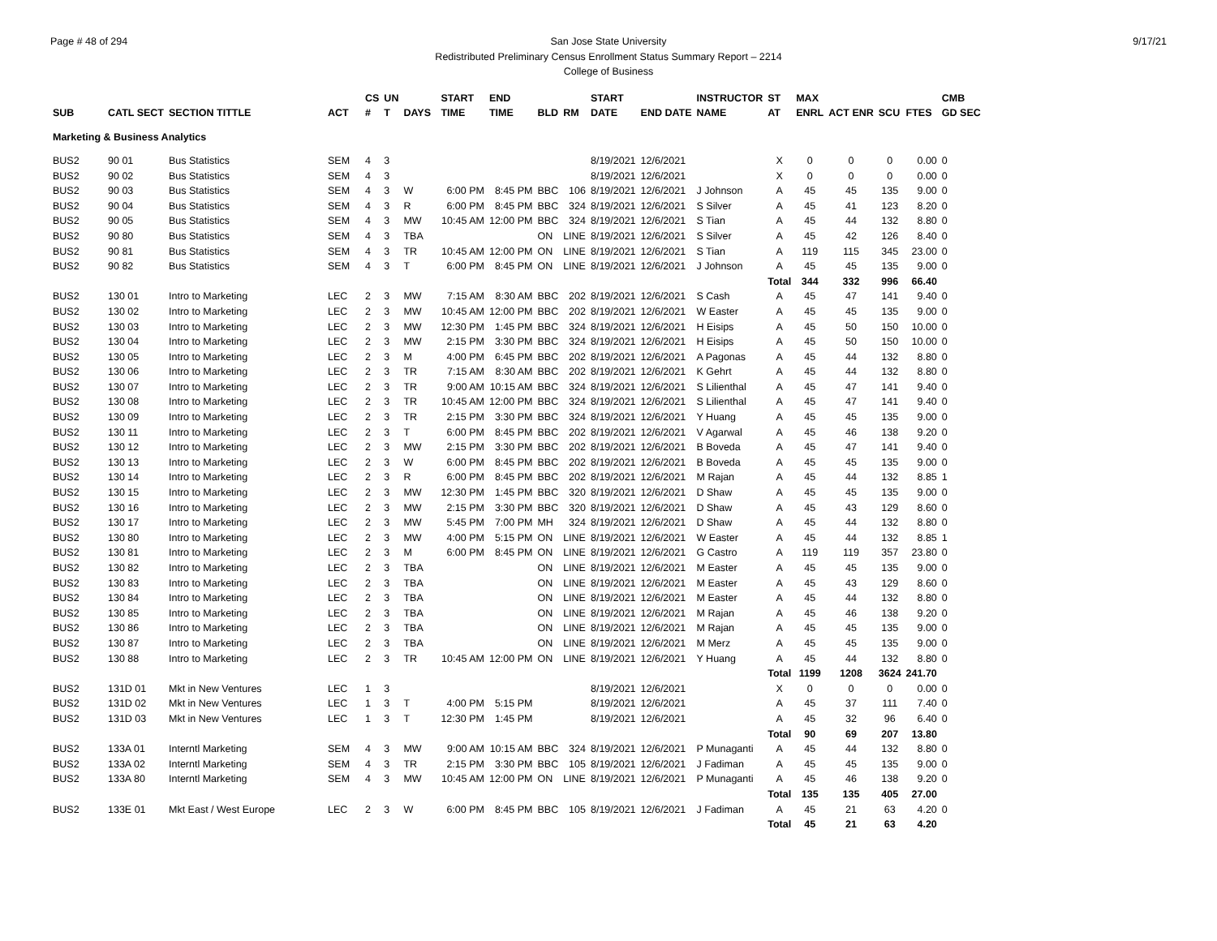Page # 48 of 294 9/17/21 San Jose State University
Redistributed Preliminary Census Enrollment Status Summary Report – 2214
College of Business
| | | | | CS | UN | | START | END | | | START | | INSTRUCTOR | ST | MAX | | | | CMB |
| --- | --- | --- | --- | --- | --- | --- | --- | --- | --- | --- | --- | --- | --- | --- | --- | --- | --- | --- | --- |
| SUB | CATL SECT | SECTION TITTLE | ACT | # | T | DAYS | TIME | TIME | BLD | RM | DATE | END DATE | NAME | AT | ENRL | ACT ENR | SCU | FTES | GD SEC |
| Marketing & Business Analytics | | | | | | | | | | | | | | | | | | | |
| BUS2 | 90 01 | Bus Statistics | SEM | 4 | 3 | | | | | | 8/19/2021 | 12/6/2021 | | X | 0 | 0 | 0 | 0.00 | 0 |
| BUS2 | 90 02 | Bus Statistics | SEM | 4 | 3 | | | | | | 8/19/2021 | 12/6/2021 | | X | 0 | 0 | 0 | 0.00 | 0 |
| BUS2 | 90 03 | Bus Statistics | SEM | 4 | 3 | W | 6:00 PM | 8:45 PM | BBC | 106 | 8/19/2021 | 12/6/2021 | J Johnson | A | 45 | 45 | 135 | 9.00 | 0 |
| BUS2 | 90 04 | Bus Statistics | SEM | 4 | 3 | R | 6:00 PM | 8:45 PM | BBC | 324 | 8/19/2021 | 12/6/2021 | S Silver | A | 45 | 41 | 123 | 8.20 | 0 |
| BUS2 | 90 05 | Bus Statistics | SEM | 4 | 3 | MW | 10:45 AM | 12:00 PM | BBC | 324 | 8/19/2021 | 12/6/2021 | S Tian | A | 45 | 44 | 132 | 8.80 | 0 |
| BUS2 | 90 80 | Bus Statistics | SEM | 4 | 3 | TBA | | | ON | LINE | 8/19/2021 | 12/6/2021 | S Silver | A | 45 | 42 | 126 | 8.40 | 0 |
| BUS2 | 90 81 | Bus Statistics | SEM | 4 | 3 | TR | 10:45 AM | 12:00 PM | ON | LINE | 8/19/2021 | 12/6/2021 | S Tian | A | 119 | 115 | 345 | 23.00 | 0 |
| BUS2 | 90 82 | Bus Statistics | SEM | 4 | 3 | T | 6:00 PM | 8:45 PM | ON | LINE | 8/19/2021 | 12/6/2021 | J Johnson | A | 45 | 45 | 135 | 9.00 | 0 |
| | | | | | | | | | | | | | | Total | 344 | 332 | 996 | 66.40 | |
| BUS2 | 130 01 | Intro to Marketing | LEC | 2 | 3 | MW | 7:15 AM | 8:30 AM | BBC | 202 | 8/19/2021 | 12/6/2021 | S Cash | A | 45 | 47 | 141 | 9.40 | 0 |
| BUS2 | 130 02 | Intro to Marketing | LEC | 2 | 3 | MW | 10:45 AM | 12:00 PM | BBC | 202 | 8/19/2021 | 12/6/2021 | W Easter | A | 45 | 45 | 135 | 9.00 | 0 |
| BUS2 | 130 03 | Intro to Marketing | LEC | 2 | 3 | MW | 12:30 PM | 1:45 PM | BBC | 324 | 8/19/2021 | 12/6/2021 | H Eisips | A | 45 | 50 | 150 | 10.00 | 0 |
| BUS2 | 130 04 | Intro to Marketing | LEC | 2 | 3 | MW | 2:15 PM | 3:30 PM | BBC | 324 | 8/19/2021 | 12/6/2021 | H Eisips | A | 45 | 50 | 150 | 10.00 | 0 |
| BUS2 | 130 05 | Intro to Marketing | LEC | 2 | 3 | M | 4:00 PM | 6:45 PM | BBC | 202 | 8/19/2021 | 12/6/2021 | A Pagonas | A | 45 | 44 | 132 | 8.80 | 0 |
| BUS2 | 130 06 | Intro to Marketing | LEC | 2 | 3 | TR | 7:15 AM | 8:30 AM | BBC | 202 | 8/19/2021 | 12/6/2021 | K Gehrt | A | 45 | 44 | 132 | 8.80 | 0 |
| BUS2 | 130 07 | Intro to Marketing | LEC | 2 | 3 | TR | 9:00 AM | 10:15 AM | BBC | 324 | 8/19/2021 | 12/6/2021 | S Lilienthal | A | 45 | 47 | 141 | 9.40 | 0 |
| BUS2 | 130 08 | Intro to Marketing | LEC | 2 | 3 | TR | 10:45 AM | 12:00 PM | BBC | 324 | 8/19/2021 | 12/6/2021 | S Lilienthal | A | 45 | 47 | 141 | 9.40 | 0 |
| BUS2 | 130 09 | Intro to Marketing | LEC | 2 | 3 | TR | 2:15 PM | 3:30 PM | BBC | 324 | 8/19/2021 | 12/6/2021 | Y Huang | A | 45 | 45 | 135 | 9.00 | 0 |
| BUS2 | 130 11 | Intro to Marketing | LEC | 2 | 3 | T | 6:00 PM | 8:45 PM | BBC | 202 | 8/19/2021 | 12/6/2021 | V Agarwal | A | 45 | 46 | 138 | 9.20 | 0 |
| BUS2 | 130 12 | Intro to Marketing | LEC | 2 | 3 | MW | 2:15 PM | 3:30 PM | BBC | 202 | 8/19/2021 | 12/6/2021 | B Boveda | A | 45 | 47 | 141 | 9.40 | 0 |
| BUS2 | 130 13 | Intro to Marketing | LEC | 2 | 3 | W | 6:00 PM | 8:45 PM | BBC | 202 | 8/19/2021 | 12/6/2021 | B Boveda | A | 45 | 45 | 135 | 9.00 | 0 |
| BUS2 | 130 14 | Intro to Marketing | LEC | 2 | 3 | R | 6:00 PM | 8:45 PM | BBC | 202 | 8/19/2021 | 12/6/2021 | M Rajan | A | 45 | 44 | 132 | 8.85 | 1 |
| BUS2 | 130 15 | Intro to Marketing | LEC | 2 | 3 | MW | 12:30 PM | 1:45 PM | BBC | 320 | 8/19/2021 | 12/6/2021 | D Shaw | A | 45 | 45 | 135 | 9.00 | 0 |
| BUS2 | 130 16 | Intro to Marketing | LEC | 2 | 3 | MW | 2:15 PM | 3:30 PM | BBC | 320 | 8/19/2021 | 12/6/2021 | D Shaw | A | 45 | 43 | 129 | 8.60 | 0 |
| BUS2 | 130 17 | Intro to Marketing | LEC | 2 | 3 | MW | 5:45 PM | 7:00 PM | MH | 324 | 8/19/2021 | 12/6/2021 | D Shaw | A | 45 | 44 | 132 | 8.80 | 0 |
| BUS2 | 130 80 | Intro to Marketing | LEC | 2 | 3 | MW | 4:00 PM | 5:15 PM | ON | LINE | 8/19/2021 | 12/6/2021 | W Easter | A | 45 | 44 | 132 | 8.85 | 1 |
| BUS2 | 130 81 | Intro to Marketing | LEC | 2 | 3 | M | 6:00 PM | 8:45 PM | ON | LINE | 8/19/2021 | 12/6/2021 | G Castro | A | 119 | 119 | 357 | 23.80 | 0 |
| BUS2 | 130 82 | Intro to Marketing | LEC | 2 | 3 | TBA | | | ON | LINE | 8/19/2021 | 12/6/2021 | M Easter | A | 45 | 45 | 135 | 9.00 | 0 |
| BUS2 | 130 83 | Intro to Marketing | LEC | 2 | 3 | TBA | | | ON | LINE | 8/19/2021 | 12/6/2021 | M Easter | A | 45 | 43 | 129 | 8.60 | 0 |
| BUS2 | 130 84 | Intro to Marketing | LEC | 2 | 3 | TBA | | | ON | LINE | 8/19/2021 | 12/6/2021 | M Easter | A | 45 | 44 | 132 | 8.80 | 0 |
| BUS2 | 130 85 | Intro to Marketing | LEC | 2 | 3 | TBA | | | ON | LINE | 8/19/2021 | 12/6/2021 | M Rajan | A | 45 | 46 | 138 | 9.20 | 0 |
| BUS2 | 130 86 | Intro to Marketing | LEC | 2 | 3 | TBA | | | ON | LINE | 8/19/2021 | 12/6/2021 | M Rajan | A | 45 | 45 | 135 | 9.00 | 0 |
| BUS2 | 130 87 | Intro to Marketing | LEC | 2 | 3 | TBA | | | ON | LINE | 8/19/2021 | 12/6/2021 | M Merz | A | 45 | 45 | 135 | 9.00 | 0 |
| BUS2 | 130 88 | Intro to Marketing | LEC | 2 | 3 | TR | 10:45 AM | 12:00 PM | ON | LINE | 8/19/2021 | 12/6/2021 | Y Huang | A | 45 | 44 | 132 | 8.80 | 0 |
| | | | | | | | | | | | | | | Total | 1199 | 1208 | 3624 | 241.70 | |
| BUS2 | 131D 01 | Mkt in New Ventures | LEC | 1 | 3 | | | | | | 8/19/2021 | 12/6/2021 | | X | 0 | 0 | 0 | 0.00 | 0 |
| BUS2 | 131D 02 | Mkt in New Ventures | LEC | 1 | 3 | T | 4:00 PM | 5:15 PM | | | 8/19/2021 | 12/6/2021 | | A | 45 | 37 | 111 | 7.40 | 0 |
| BUS2 | 131D 03 | Mkt in New Ventures | LEC | 1 | 3 | T | 12:30 PM | 1:45 PM | | | 8/19/2021 | 12/6/2021 | | A | 45 | 32 | 96 | 6.40 | 0 |
| | | | | | | | | | | | | | | Total | 90 | 69 | 207 | 13.80 | |
| BUS2 | 133A 01 | Interntl Marketing | SEM | 4 | 3 | MW | 9:00 AM | 10:15 AM | BBC | 324 | 8/19/2021 | 12/6/2021 | P Munaganti | A | 45 | 44 | 132 | 8.80 | 0 |
| BUS2 | 133A 02 | Interntl Marketing | SEM | 4 | 3 | TR | 2:15 PM | 3:30 PM | BBC | 105 | 8/19/2021 | 12/6/2021 | J Fadiman | A | 45 | 45 | 135 | 9.00 | 0 |
| BUS2 | 133A 80 | Interntl Marketing | SEM | 4 | 3 | MW | 10:45 AM | 12:00 PM | ON | LINE | 8/19/2021 | 12/6/2021 | P Munaganti | A | 45 | 46 | 138 | 9.20 | 0 |
| | | | | | | | | | | | | | | Total | 135 | 135 | 405 | 27.00 | |
| BUS2 | 133E 01 | Mkt East / West Europe | LEC | 2 | 3 | W | 6:00 PM | 8:45 PM | BBC | 105 | 8/19/2021 | 12/6/2021 | J Fadiman | A | 45 | 21 | 63 | 4.20 | 0 |
| | | | | | | | | | | | | | | Total | 45 | 21 | 63 | 4.20 | |